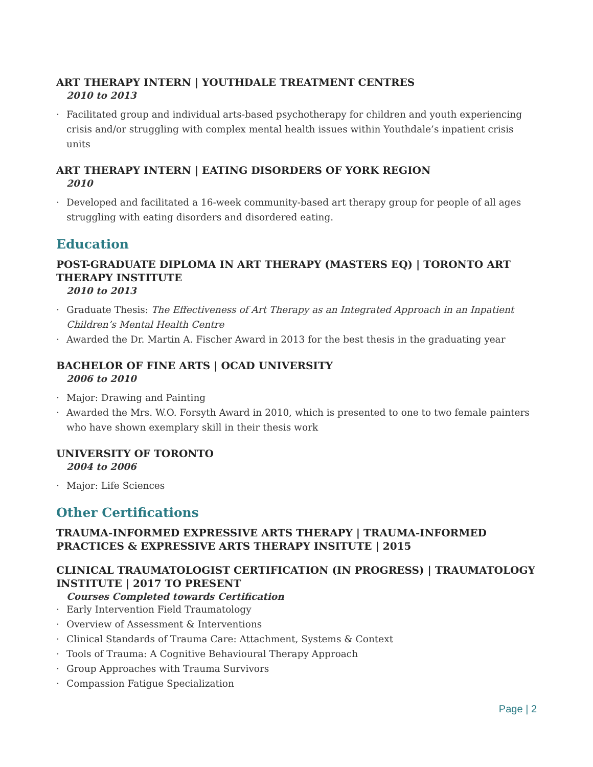ART THERAPY INTERN | YOUTHDALE TREATMENT CENTRES
2010 to 2013
· Facilitated group and individual arts-based psychotherapy for children and youth experiencing crisis and/or struggling with complex mental health issues within Youthdale’s inpatient crisis units
ART THERAPY INTERN | EATING DISORDERS OF YORK REGION
2010
· Developed and facilitated a 16-week community-based art therapy group for people of all ages struggling with eating disorders and disordered eating.
Education
POST-GRADUATE DIPLOMA IN ART THERAPY (MASTERS EQ) | TORONTO ART THERAPY INSTITUTE
2010 to 2013
· Graduate Thesis: The Effectiveness of Art Therapy as an Integrated Approach in an Inpatient Children’s Mental Health Centre
· Awarded the Dr. Martin A. Fischer Award in 2013 for the best thesis in the graduating year
BACHELOR OF FINE ARTS | OCAD UNIVERSITY
2006 to 2010
· Major: Drawing and Painting
· Awarded the Mrs. W.O. Forsyth Award in 2010, which is presented to one to two female painters who have shown exemplary skill in their thesis work
UNIVERSITY OF TORONTO
2004 to 2006
· Major: Life Sciences
Other Certifications
TRAUMA-INFORMED EXPRESSIVE ARTS THERAPY | TRAUMA-INFORMED PRACTICES & EXPRESSIVE ARTS THERAPY INSITUTE | 2015
CLINICAL TRAUMATOLOGIST CERTIFICATION (IN PROGRESS) | TRAUMATOLOGY INSTITUTE | 2017 TO PRESENT
Courses Completed towards Certification
· Early Intervention Field Traumatology
· Overview of Assessment & Interventions
· Clinical Standards of Trauma Care: Attachment, Systems & Context
· Tools of Trauma: A Cognitive Behavioural Therapy Approach
· Group Approaches with Trauma Survivors
· Compassion Fatigue Specialization
Page | 2